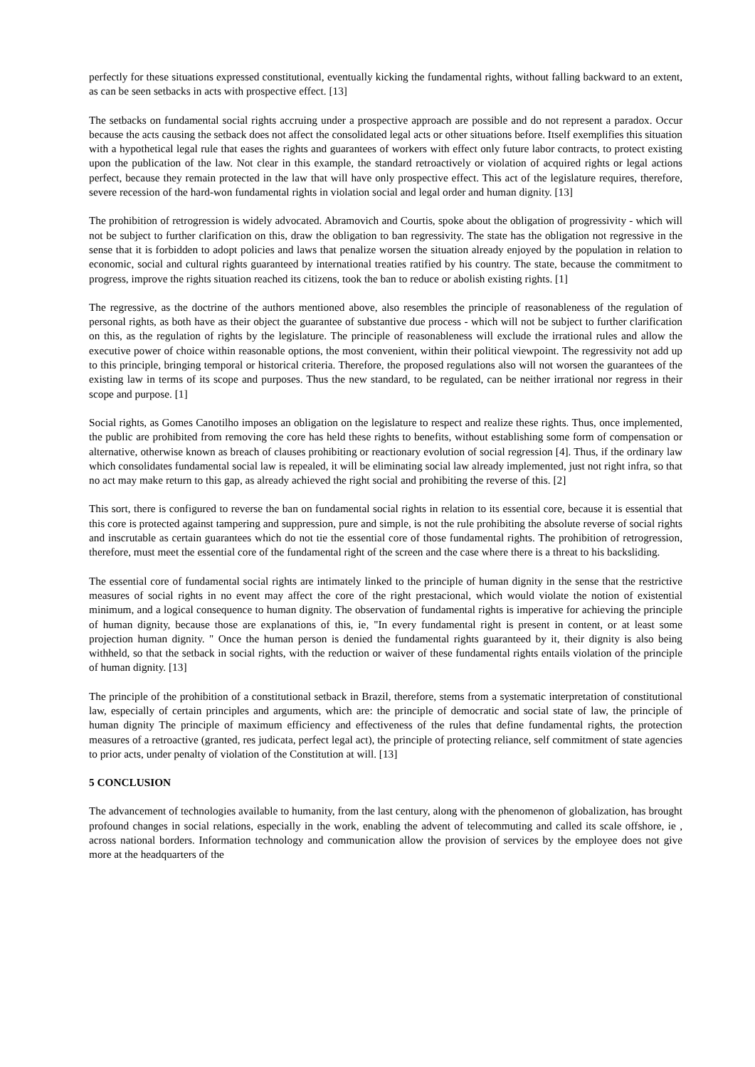perfectly for these situations expressed constitutional, eventually kicking the fundamental rights, without falling backward to an extent, as can be seen setbacks in acts with prospective effect. [13]
The setbacks on fundamental social rights accruing under a prospective approach are possible and do not represent a paradox. Occur because the acts causing the setback does not affect the consolidated legal acts or other situations before. Itself exemplifies this situation with a hypothetical legal rule that eases the rights and guarantees of workers with effect only future labor contracts, to protect existing upon the publication of the law. Not clear in this example, the standard retroactively or violation of acquired rights or legal actions perfect, because they remain protected in the law that will have only prospective effect. This act of the legislature requires, therefore, severe recession of the hard-won fundamental rights in violation social and legal order and human dignity. [13]
The prohibition of retrogression is widely advocated. Abramovich and Courtis, spoke about the obligation of progressivity - which will not be subject to further clarification on this, draw the obligation to ban regressivity. The state has the obligation not regressive in the sense that it is forbidden to adopt policies and laws that penalize worsen the situation already enjoyed by the population in relation to economic, social and cultural rights guaranteed by international treaties ratified by his country. The state, because the commitment to progress, improve the rights situation reached its citizens, took the ban to reduce or abolish existing rights. [1]
The regressive, as the doctrine of the authors mentioned above, also resembles the principle of reasonableness of the regulation of personal rights, as both have as their object the guarantee of substantive due process - which will not be subject to further clarification on this, as the regulation of rights by the legislature. The principle of reasonableness will exclude the irrational rules and allow the executive power of choice within reasonable options, the most convenient, within their political viewpoint. The regressivity not add up to this principle, bringing temporal or historical criteria. Therefore, the proposed regulations also will not worsen the guarantees of the existing law in terms of its scope and purposes. Thus the new standard, to be regulated, can be neither irrational nor regress in their scope and purpose. [1]
Social rights, as Gomes Canotilho imposes an obligation on the legislature to respect and realize these rights. Thus, once implemented, the public are prohibited from removing the core has held these rights to benefits, without establishing some form of compensation or alternative, otherwise known as breach of clauses prohibiting or reactionary evolution of social regression [4]. Thus, if the ordinary law which consolidates fundamental social law is repealed, it will be eliminating social law already implemented, just not right infra, so that no act may make return to this gap, as already achieved the right social and prohibiting the reverse of this. [2]
This sort, there is configured to reverse the ban on fundamental social rights in relation to its essential core, because it is essential that this core is protected against tampering and suppression, pure and simple, is not the rule prohibiting the absolute reverse of social rights and inscrutable as certain guarantees which do not tie the essential core of those fundamental rights. The prohibition of retrogression, therefore, must meet the essential core of the fundamental right of the screen and the case where there is a threat to his backsliding.
The essential core of fundamental social rights are intimately linked to the principle of human dignity in the sense that the restrictive measures of social rights in no event may affect the core of the right prestacional, which would violate the notion of existential minimum, and a logical consequence to human dignity. The observation of fundamental rights is imperative for achieving the principle of human dignity, because those are explanations of this, ie, "In every fundamental right is present in content, or at least some projection human dignity. " Once the human person is denied the fundamental rights guaranteed by it, their dignity is also being withheld, so that the setback in social rights, with the reduction or waiver of these fundamental rights entails violation of the principle of human dignity. [13]
The principle of the prohibition of a constitutional setback in Brazil, therefore, stems from a systematic interpretation of constitutional law, especially of certain principles and arguments, which are: the principle of democratic and social state of law, the principle of human dignity The principle of maximum efficiency and effectiveness of the rules that define fundamental rights, the protection measures of a retroactive (granted, res judicata, perfect legal act), the principle of protecting reliance, self commitment of state agencies to prior acts, under penalty of violation of the Constitution at will. [13]
5 CONCLUSION
The advancement of technologies available to humanity, from the last century, along with the phenomenon of globalization, has brought profound changes in social relations, especially in the work, enabling the advent of telecommuting and called its scale offshore, ie , across national borders. Information technology and communication allow the provision of services by the employee does not give more at the headquarters of the